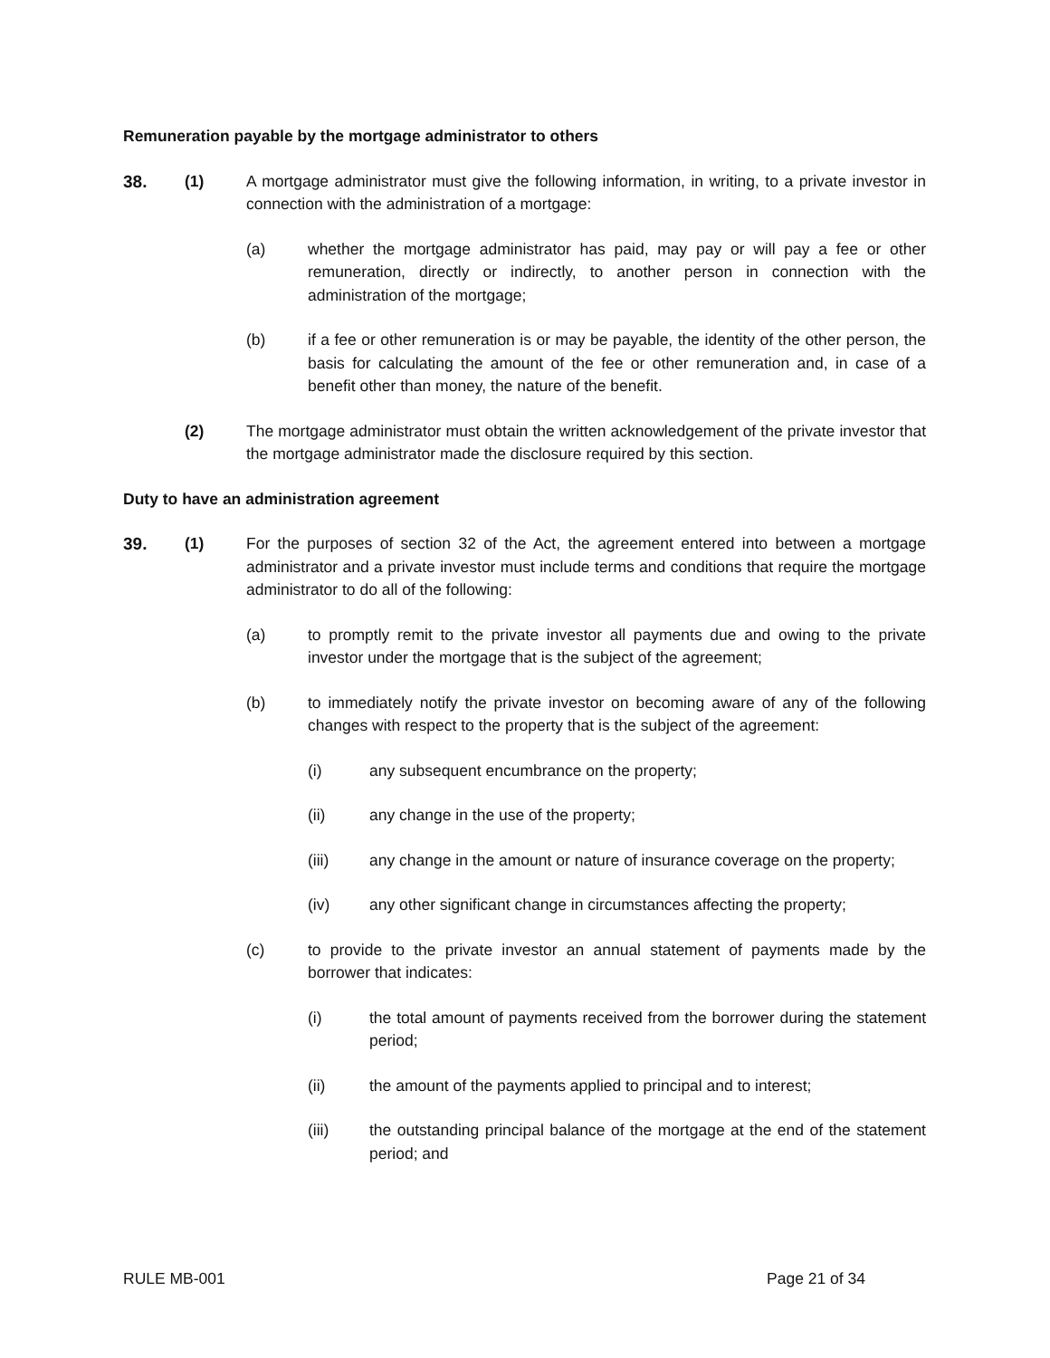Remuneration payable by the mortgage administrator to others
38. (1) A mortgage administrator must give the following information, in writing, to a private investor in connection with the administration of a mortgage:
(a) whether the mortgage administrator has paid, may pay or will pay a fee or other remuneration, directly or indirectly, to another person in connection with the administration of the mortgage;
(b) if a fee or other remuneration is or may be payable, the identity of the other person, the basis for calculating the amount of the fee or other remuneration and, in case of a benefit other than money, the nature of the benefit.
(2) The mortgage administrator must obtain the written acknowledgement of the private investor that the mortgage administrator made the disclosure required by this section.
Duty to have an administration agreement
39. (1) For the purposes of section 32 of the Act, the agreement entered into between a mortgage administrator and a private investor must include terms and conditions that require the mortgage administrator to do all of the following:
(a) to promptly remit to the private investor all payments due and owing to the private investor under the mortgage that is the subject of the agreement;
(b) to immediately notify the private investor on becoming aware of any of the following changes with respect to the property that is the subject of the agreement:
(i) any subsequent encumbrance on the property;
(ii) any change in the use of the property;
(iii) any change in the amount or nature of insurance coverage on the property;
(iv) any other significant change in circumstances affecting the property;
(c) to provide to the private investor an annual statement of payments made by the borrower that indicates:
(i) the total amount of payments received from the borrower during the statement period;
(ii) the amount of the payments applied to principal and to interest;
(iii) the outstanding principal balance of the mortgage at the end of the statement period; and
RULE MB-001 Page 21 of 34